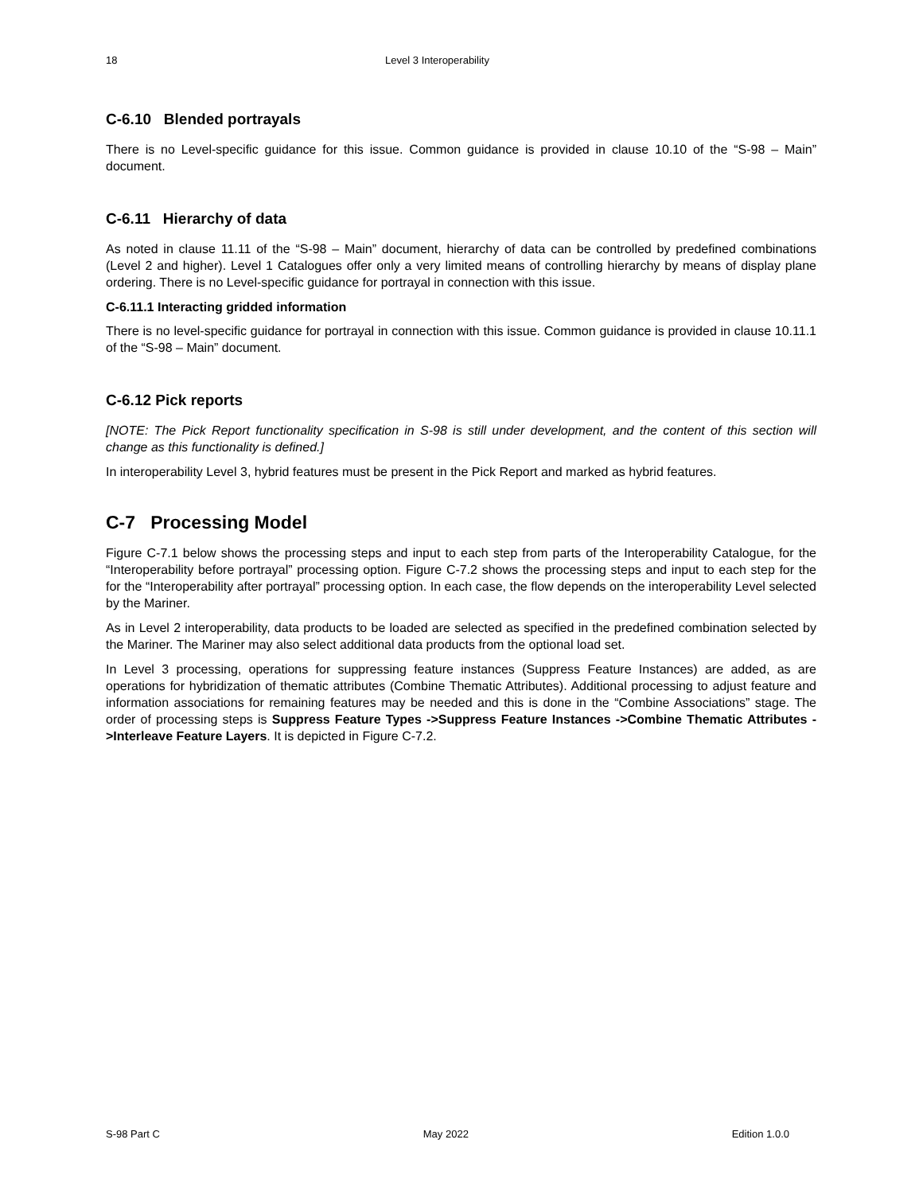18 Level 3 Interoperability
C-6.10 Blended portrayals
There is no Level-specific guidance for this issue. Common guidance is provided in clause 10.10 of the “S-98 – Main” document.
C-6.11 Hierarchy of data
As noted in clause 11.11 of the “S-98 – Main” document, hierarchy of data can be controlled by predefined combinations (Level 2 and higher). Level 1 Catalogues offer only a very limited means of controlling hierarchy by means of display plane ordering. There is no Level-specific guidance for portrayal in connection with this issue.
C-6.11.1 Interacting gridded information
There is no level-specific guidance for portrayal in connection with this issue. Common guidance is provided in clause 10.11.1 of the “S-98 – Main” document.
C-6.12 Pick reports
[NOTE: The Pick Report functionality specification in S-98 is still under development, and the content of this section will change as this functionality is defined.]
In interoperability Level 3, hybrid features must be present in the Pick Report and marked as hybrid features.
C-7 Processing Model
Figure C-7.1 below shows the processing steps and input to each step from parts of the Interoperability Catalogue, for the “Interoperability before portrayal” processing option. Figure C-7.2 shows the processing steps and input to each step for the for the “Interoperability after portrayal” processing option. In each case, the flow depends on the interoperability Level selected by the Mariner.
As in Level 2 interoperability, data products to be loaded are selected as specified in the predefined combination selected by the Mariner. The Mariner may also select additional data products from the optional load set.
In Level 3 processing, operations for suppressing feature instances (Suppress Feature Instances) are added, as are operations for hybridization of thematic attributes (Combine Thematic Attributes). Additional processing to adjust feature and information associations for remaining features may be needed and this is done in the “Combine Associations” stage. The order of processing steps is Suppress Feature Types ->Suppress Feature Instances ->Combine Thematic Attributes ->Interleave Feature Layers. It is depicted in Figure C-7.2.
S-98 Part C May 2022 Edition 1.0.0